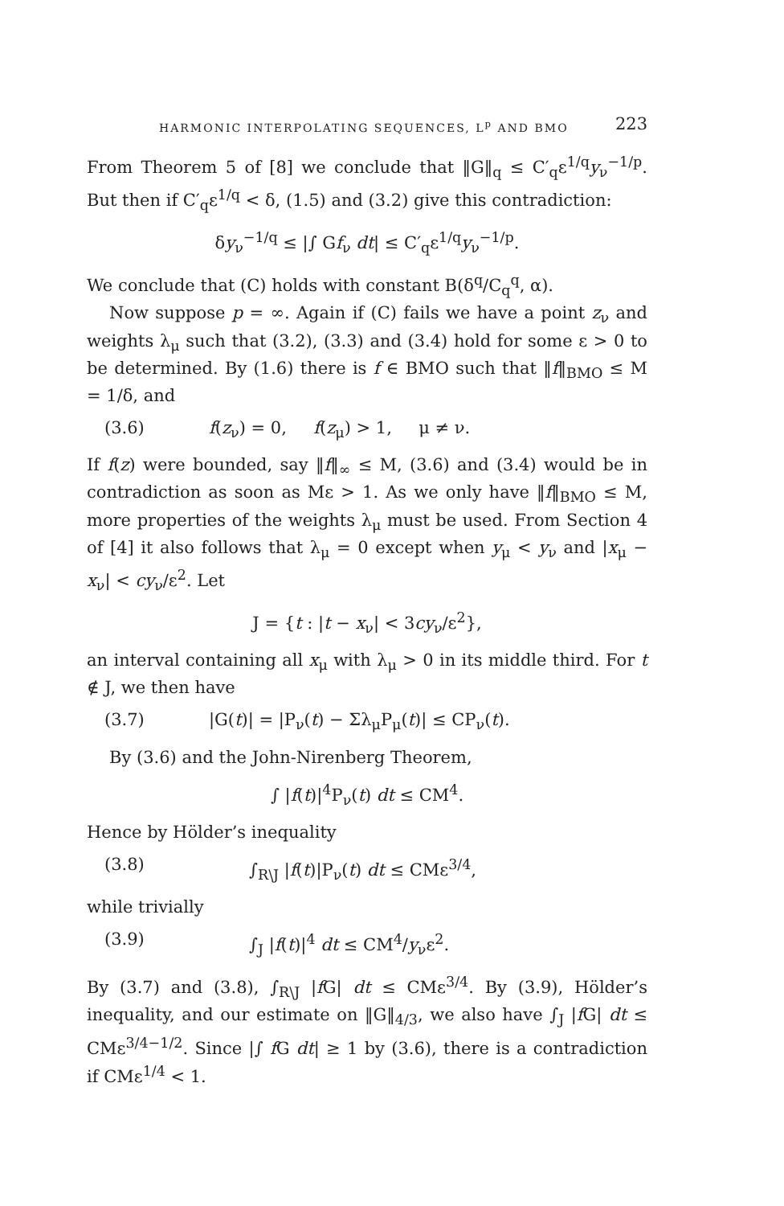HARMONIC INTERPOLATING SEQUENCES, L<sup>p</sup> AND BMO 223
From Theorem 5 of [8] we conclude that ‖G‖<sub>q</sub> ≤ C′<sub>q</sub>ε<sup>1/q</sup>y<sub>ν</sub><sup>−1/p</sup>. But then if C′<sub>q</sub>ε<sup>1/q</sup> < δ, (1.5) and (3.2) give this contradiction:
δy<sub>ν</sub><sup>−1/q</sup> ≤ |∫ Gf<sub>ν</sub> dt| ≤ C′<sub>q</sub>ε<sup>1/q</sup>y<sub>ν</sub><sup>−1/p</sup>.
We conclude that (C) holds with constant B(δ<sup>q</sup>/C<sub>q</sub><sup>q</sup>, α).
Now suppose p = ∞. Again if (C) fails we have a point z<sub>ν</sub> and weights λ<sub>μ</sub> such that (3.2), (3.3) and (3.4) hold for some ε > 0 to be determined. By (1.6) there is f ∈ BMO such that ‖f‖<sub>BMO</sub> ≤ M = 1/δ, and
(3.6) f(z<sub>ν</sub>) = 0, f(z<sub>μ</sub>) > 1, μ ≠ ν.
If f(z) were bounded, say ‖f‖<sub>∞</sub> ≤ M, (3.6) and (3.4) would be in contradiction as soon as Mε > 1. As we only have ‖f‖<sub>BMO</sub> ≤ M, more properties of the weights λ<sub>μ</sub> must be used. From Section 4 of [4] it also follows that λ<sub>μ</sub> = 0 except when y<sub>μ</sub> < y<sub>ν</sub> and |x<sub>μ</sub> − x<sub>ν</sub>| < cy<sub>ν</sub>/ε<sup>2</sup>. Let
J = {t : |t − x<sub>ν</sub>| < 3cy<sub>ν</sub>/ε<sup>2</sup>},
an interval containing all x<sub>μ</sub> with λ<sub>μ</sub> > 0 in its middle third. For t ∉ J, we then have
(3.7) |G(t)| = |P<sub>ν</sub>(t) − Σλ<sub>μ</sub>P<sub>μ</sub>(t)| ≤ CP<sub>ν</sub>(t).
By (3.6) and the John-Nirenberg Theorem,
∫ |f(t)|<sup>4</sup>P<sub>ν</sub>(t) dt ≤ CM<sup>4</sup>.
Hence by Hölder’s inequality
(3.8) ∫<sub>R\J</sub> |f(t)|P<sub>ν</sub>(t) dt ≤ CMε<sup>3/4</sup>,
while trivially
(3.9) ∫<sub>J</sub> |f(t)|<sup>4</sup> dt ≤ CM<sup>4</sup>/y<sub>ν</sub>ε<sup>2</sup>.
By (3.7) and (3.8), ∫<sub>R\J</sub> |f G| dt ≤ CMε<sup>3/4</sup>. By (3.9), Hölder’s inequality, and our estimate on ‖G‖<sub>4/3</sub>, we also have ∫<sub>J</sub> |f G| dt ≤ CMε<sup>3/4−1/2</sup>. Since |∫ f G dt| ≥ 1 by (3.6), there is a contradiction if CMε<sup>1/4</sup> < 1.